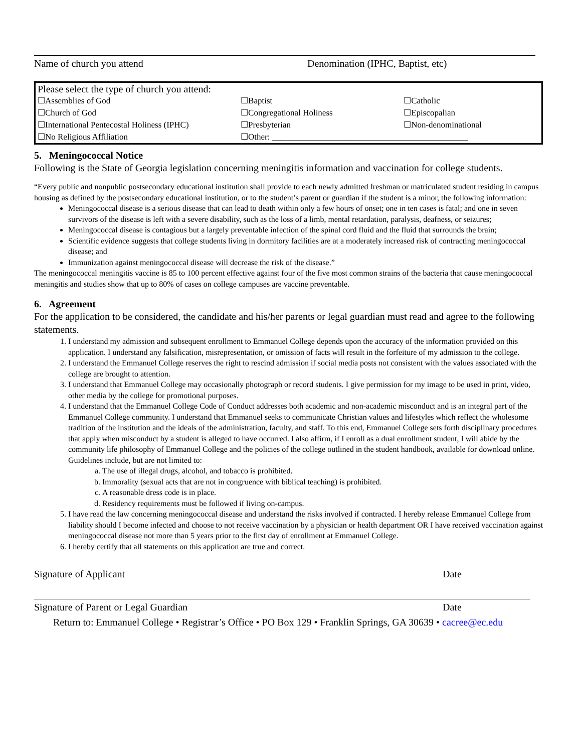Name of church you attend Denomination (IPHC, Baptist, etc)
| Please select the type of church you attend: | | |
| ☐Assemblies of God | ☐Baptist | ☐Catholic |
| ☐Church of God | ☐Congregational Holiness | ☐Episcopalian |
| ☐International Pentecostal Holiness (IPHC) | ☐Presbyterian | ☐Non-denominational |
| ☐No Religious Affiliation | ☐Other: ______________________________________________ | |
5. Meningococcal Notice
Following is the State of Georgia legislation concerning meningitis information and vaccination for college students.
“Every public and nonpublic postsecondary educational institution shall provide to each newly admitted freshman or matriculated student residing in campus housing as defined by the postsecondary educational institution, or to the student’s parent or guardian if the student is a minor, the following information:
Meningococcal disease is a serious disease that can lead to death within only a few hours of onset; one in ten cases is fatal; and one in seven survivors of the disease is left with a severe disability, such as the loss of a limb, mental retardation, paralysis, deafness, or seizures;
Meningococcal disease is contagious but a largely preventable infection of the spinal cord fluid and the fluid that surrounds the brain;
Scientific evidence suggests that college students living in dormitory facilities are at a moderately increased risk of contracting meningococcal disease; and
Immunization against meningococcal disease will decrease the risk of the disease.”
The meningococcal meningitis vaccine is 85 to 100 percent effective against four of the five most common strains of the bacteria that cause meningococcal meningitis and studies show that up to 80% of cases on college campuses are vaccine preventable.
6. Agreement
For the application to be considered, the candidate and his/her parents or legal guardian must read and agree to the following statements.
1. I understand my admission and subsequent enrollment to Emmanuel College depends upon the accuracy of the information provided on this application. I understand any falsification, misrepresentation, or omission of facts will result in the forfeiture of my admission to the college.
2. I understand the Emmanuel College reserves the right to rescind admission if social media posts not consistent with the values associated with the college are brought to attention.
3. I understand that Emmanuel College may occasionally photograph or record students. I give permission for my image to be used in print, video, other media by the college for promotional purposes.
4. I understand that the Emmanuel College Code of Conduct addresses both academic and non-academic misconduct and is an integral part of the Emmanuel College community. I understand that Emmanuel seeks to communicate Christian values and lifestyles which reflect the wholesome tradition of the institution and the ideals of the administration, faculty, and staff. To this end, Emmanuel College sets forth disciplinary procedures that apply when misconduct by a student is alleged to have occurred. I also affirm, if I enroll as a dual enrollment student, I will abide by the community life philosophy of Emmanuel College and the policies of the college outlined in the student handbook, available for download online. Guidelines include, but are not limited to:
a. The use of illegal drugs, alcohol, and tobacco is prohibited.
b. Immorality (sexual acts that are not in congruence with biblical teaching) is prohibited.
c. A reasonable dress code is in place.
d. Residency requirements must be followed if living on-campus.
5. I have read the law concerning meningococcal disease and understand the risks involved if contracted. I hereby release Emmanuel College from liability should I become infected and choose to not receive vaccination by a physician or health department OR I have received vaccination against meningococcal disease not more than 5 years prior to the first day of enrollment at Emmanuel College.
6. I hereby certify that all statements on this application are true and correct.
Signature of Applicant Date
Signature of Parent or Legal Guardian Date
Return to: Emmanuel College • Registrar’s Office • PO Box 129 • Franklin Springs, GA 30639 • cacree@ec.edu